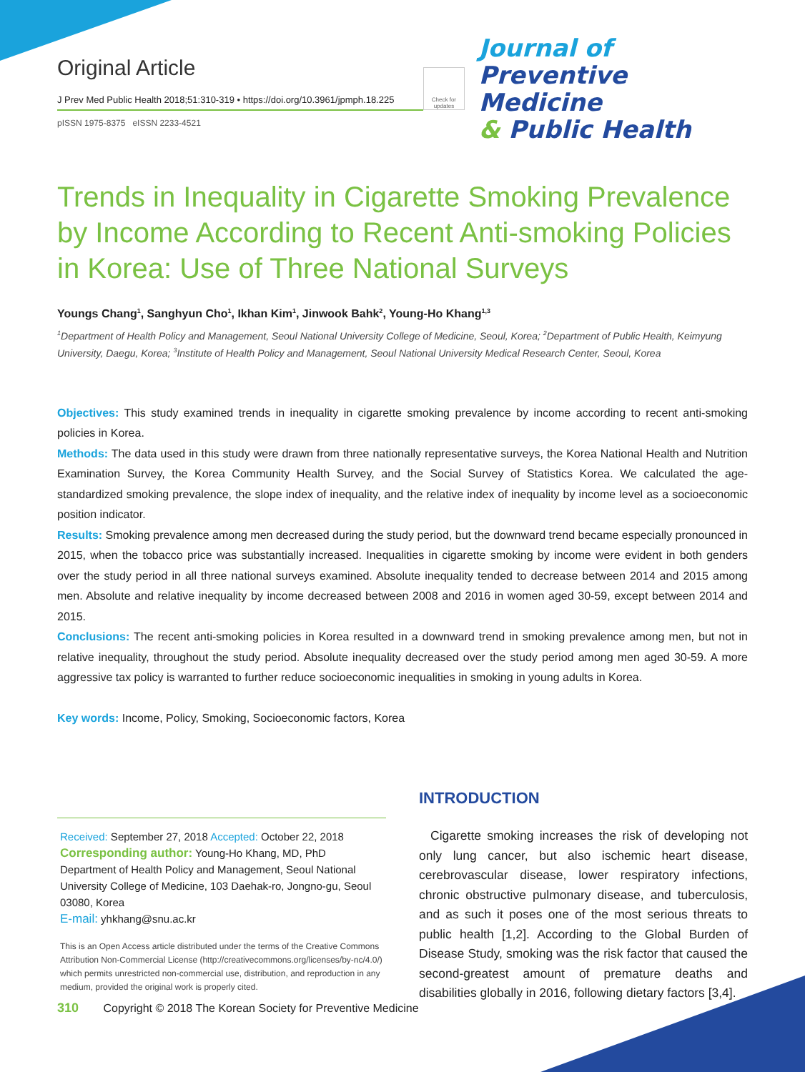Original Article
J Prev Med Public Health 2018;51:310-319 • https://doi.org/10.3961/jpmph.18.225
pISSN 1975-8375 eISSN 2233-4521
Check for updates
Journal of
Preventive Medicine
& Public Health
Trends in Inequality in Cigarette Smoking Prevalence by Income According to Recent Anti-smoking Policies in Korea: Use of Three National Surveys
Youngs Chang<sup>1</sup>, Sanghyun Cho<sup>1</sup>, Ikhan Kim<sup>1</sup>, Jinwook Bahk<sup>2</sup>, Young-Ho Khang<sup>1,3</sup>
<sup>1</sup> Department of Health Policy and Management, Seoul National University College of Medicine, Seoul, Korea; <sup>2</sup>Department of Public Health, Keimyung University, Daegu, Korea; <sup>3</sup>Institute of Health Policy and Management, Seoul National University Medical Research Center, Seoul, Korea
Objectives: This study examined trends in inequality in cigarette smoking prevalence by income according to recent anti-smoking policies in Korea.
Methods: The data used in this study were drawn from three nationally representative surveys, the Korea National Health and Nutrition Examination Survey, the Korea Community Health Survey, and the Social Survey of Statistics Korea. We calculated the age-standardized smoking prevalence, the slope index of inequality, and the relative index of inequality by income level as a socioeconomic position indicator.
Results: Smoking prevalence among men decreased during the study period, but the downward trend became especially pronounced in 2015, when the tobacco price was substantially increased. Inequalities in cigarette smoking by income were evident in both genders over the study period in all three national surveys examined. Absolute inequality tended to decrease between 2014 and 2015 among men. Absolute and relative inequality by income decreased between 2008 and 2016 in women aged 30-59, except between 2014 and 2015.
Conclusions: The recent anti-smoking policies in Korea resulted in a downward trend in smoking prevalence among men, but not in relative inequality, throughout the study period. Absolute inequality decreased over the study period among men aged 30-59. A more aggressive tax policy is warranted to further reduce socioeconomic inequalities in smoking in young adults in Korea.
Key words: Income, Policy, Smoking, Socioeconomic factors, Korea
Received: September 27, 2018 Accepted: October 22, 2018
Corresponding author: Young-Ho Khang, MD, PhD
Department of Health Policy and Management, Seoul National University College of Medicine, 103 Daehak-ro, Jongno-gu, Seoul 03080, Korea
E-mail: yhkhang@snu.ac.kr
This is an Open Access article distributed under the terms of the Creative Commons Attribution Non-Commercial License (http://creativecommons.org/licenses/by-nc/4.0/) which permits unrestricted non-commercial use, distribution, and reproduction in any medium, provided the original work is properly cited.
INTRODUCTION
Cigarette smoking increases the risk of developing not only lung cancer, but also ischemic heart disease, cerebrovascular disease, lower respiratory infections, chronic obstructive pulmonary disease, and tuberculosis, and as such it poses one of the most serious threats to public health [1,2]. According to the Global Burden of Disease Study, smoking was the risk factor that caused the second-greatest amount of premature deaths and disabilities globally in 2016, following dietary factors [3,4].
310 Copyright © 2018 The Korean Society for Preventive Medicine